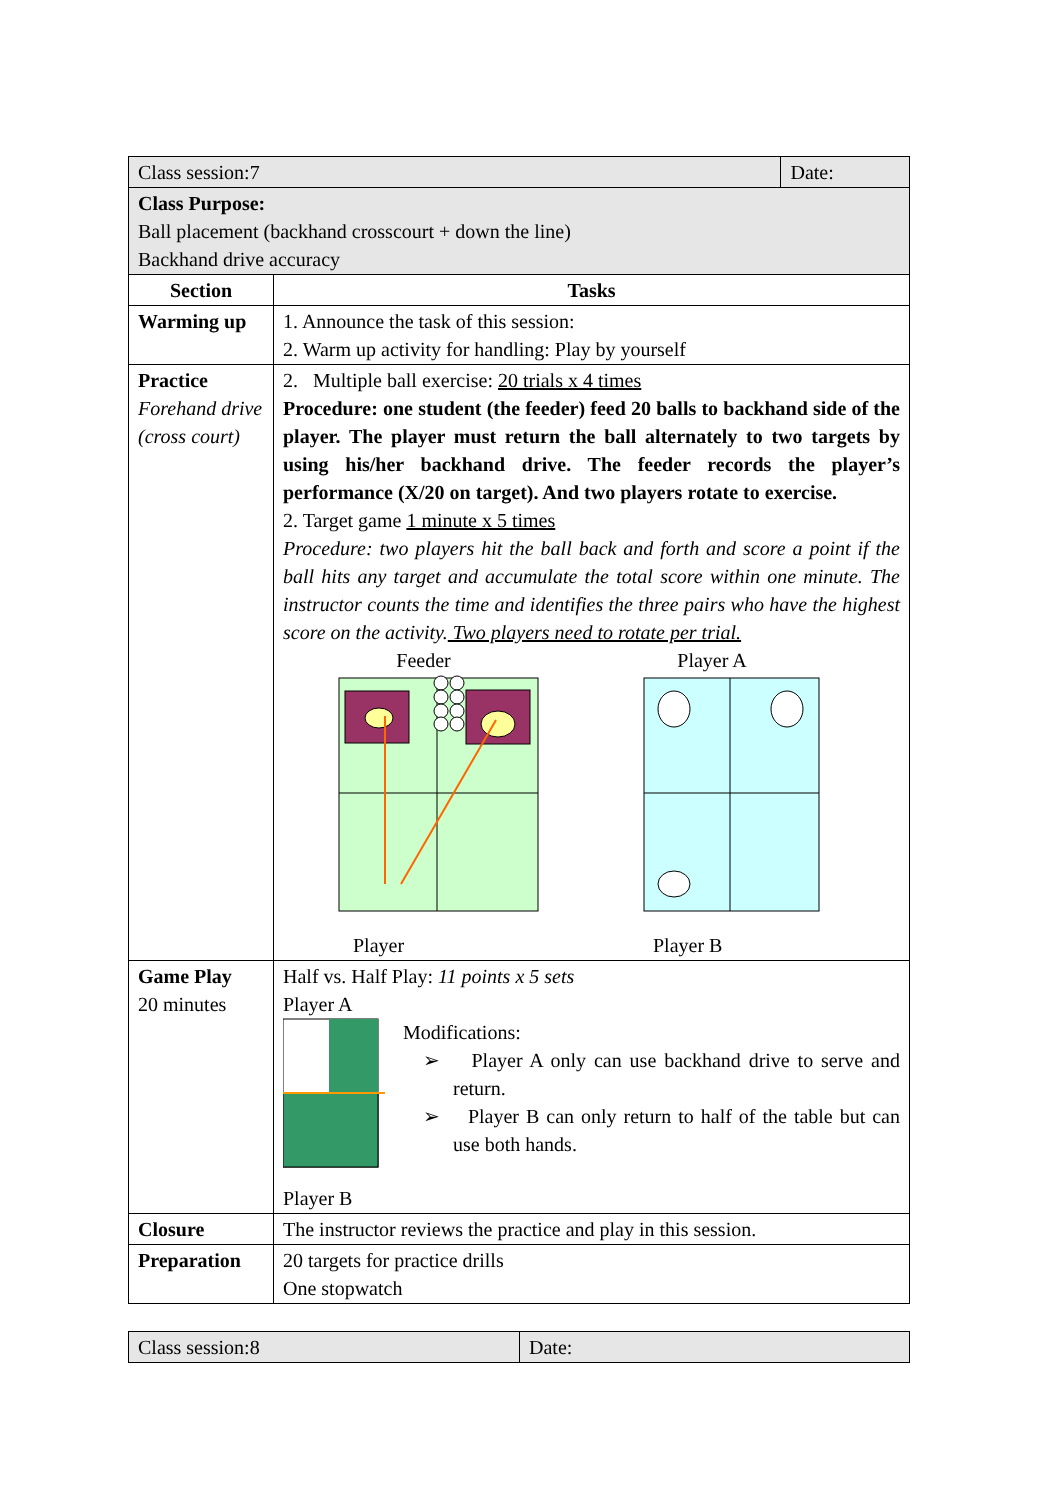| Class session:7 | | Date: |
| Class Purpose: Ball placement (backhand crosscourt + down the line) Backhand drive accuracy | | |
| Section | Tasks | |
| Warming up | 1. Announce the task of this session: 2. Warm up activity for handling: Play by yourself | |
| Practice Forehand drive (cross court) | 2. Multiple ball exercise: 20 trials x 4 times Procedure: one student (the feeder) feed 20 balls to backhand side of the player. The player must return the ball alternately to two targets by using his/her backhand drive. The feeder records the player’s performance (X/20 on target). And two players rotate to exercise. 2. Target game 1 minute x 5 times Procedure: two players hit the ball back and forth and score a point if the ball hits any target and accumulate the total score within one minute. The instructor counts the time and identifies the three pairs who have the highest score on the activity. Two players need to rotate per trial. Feeder Player A Player Player B | |
| Game Play 20 minutes | Half vs. Half Play: 11 points x 5 sets Player A Modifications: ➢ Player A only can use backhand drive to serve and return. ➢ Player B can only return to half of the table but can use both hands. Player B | |
| Closure | The instructor reviews the practice and play in this session. | |
| Preparation | 20 targets for practice drills One stopwatch | |
| Class session:8 | Date: |